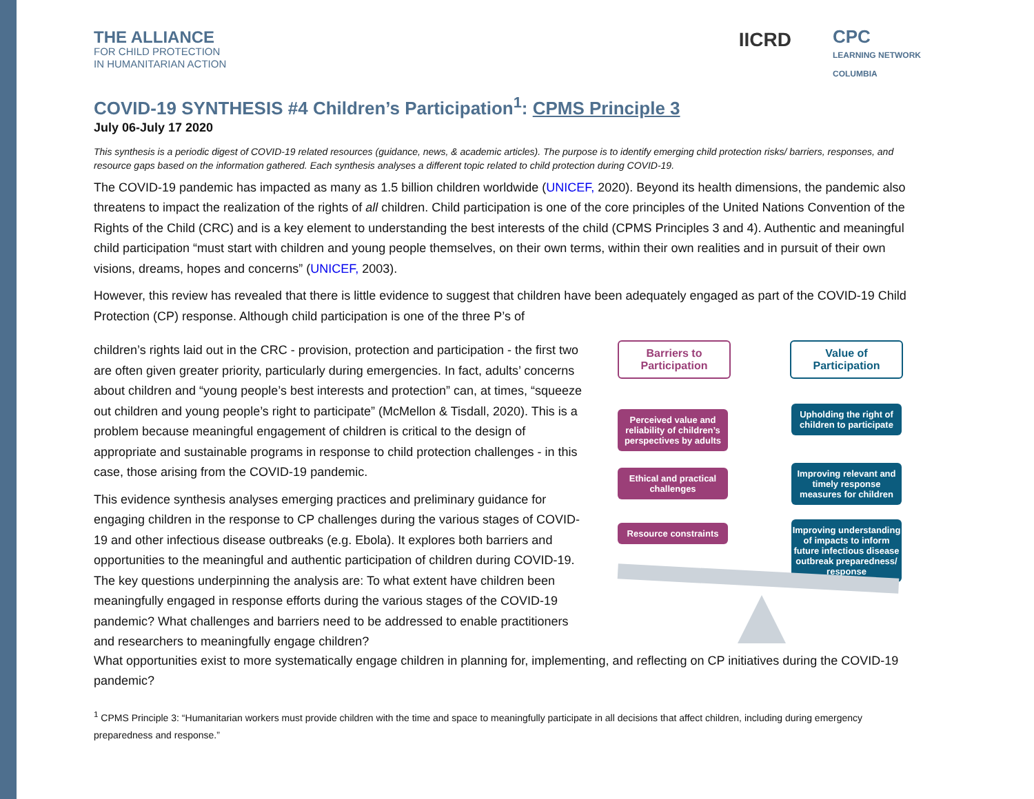THE ALLIANCE
FOR CHILD PROTECTION
IN HUMANITARIAN ACTION
IICRD
CPC
LEARNING NETWORK
COLUMBIA
COVID-19 SYNTHESIS #4 Children’s Participation<sup>1</sup>: CPMS Principle 3
July 06-July 17 2020
This synthesis is a periodic digest of COVID-19 related resources (guidance, news, & academic articles). The purpose is to identify emerging child protection risks/ barriers, responses, and resource gaps based on the information gathered. Each synthesis analyses a different topic related to child protection during COVID-19.
The COVID-19 pandemic has impacted as many as 1.5 billion children worldwide (UNICEF, 2020). Beyond its health dimensions, the pandemic also threatens to impact the realization of the rights of all children. Child participation is one of the core principles of the United Nations Convention of the Rights of the Child (CRC) and is a key element to understanding the best interests of the child (CPMS Principles 3 and 4). Authentic and meaningful child participation “must start with children and young people themselves, on their own terms, within their own realities and in pursuit of their own visions, dreams, hopes and concerns” (UNICEF, 2003).
However, this review has revealed that there is little evidence to suggest that children have been adequately engaged as part of the COVID-19 Child Protection (CP) response. Although child participation is one of the three P’s of
children’s rights laid out in the CRC - provision, protection and participation - the first two are often given greater priority, particularly during emergencies. In fact, adults’ concerns about children and “young people’s best interests and protection” can, at times, “squeeze out children and young people’s right to participate” (McMellon & Tisdall, 2020). This is a problem because meaningful engagement of children is critical to the design of appropriate and sustainable programs in response to child protection challenges - in this case, those arising from the COVID-19 pandemic.
This evidence synthesis analyses emerging practices and preliminary guidance for engaging children in the response to CP challenges during the various stages of COVID-19 and other infectious disease outbreaks (e.g. Ebola). It explores both barriers and opportunities to the meaningful and authentic participation of children during COVID-19. The key questions underpinning the analysis are: To what extent have children been meaningfully engaged in response efforts during the various stages of the COVID-19 pandemic? What challenges and barriers need to be addressed to enable practitioners and researchers to meaningfully engage children?
Barriers to Participation
Value of Participation
Perceived value and reliability of children’s perspectives by adults
Ethical and practical challenges
Resource constraints
Upholding the right of children to participate
Improving relevant and timely response measures for children
Improving understanding of impacts to inform future infectious disease outbreak preparedness/ response
What opportunities exist to more systematically engage children in planning for, implementing, and reflecting on CP initiatives during the COVID-19 pandemic?
<sup>1</sup> CPMS Principle 3: “Humanitarian workers must provide children with the time and space to meaningfully participate in all decisions that affect children, including during emergency preparedness and response.”